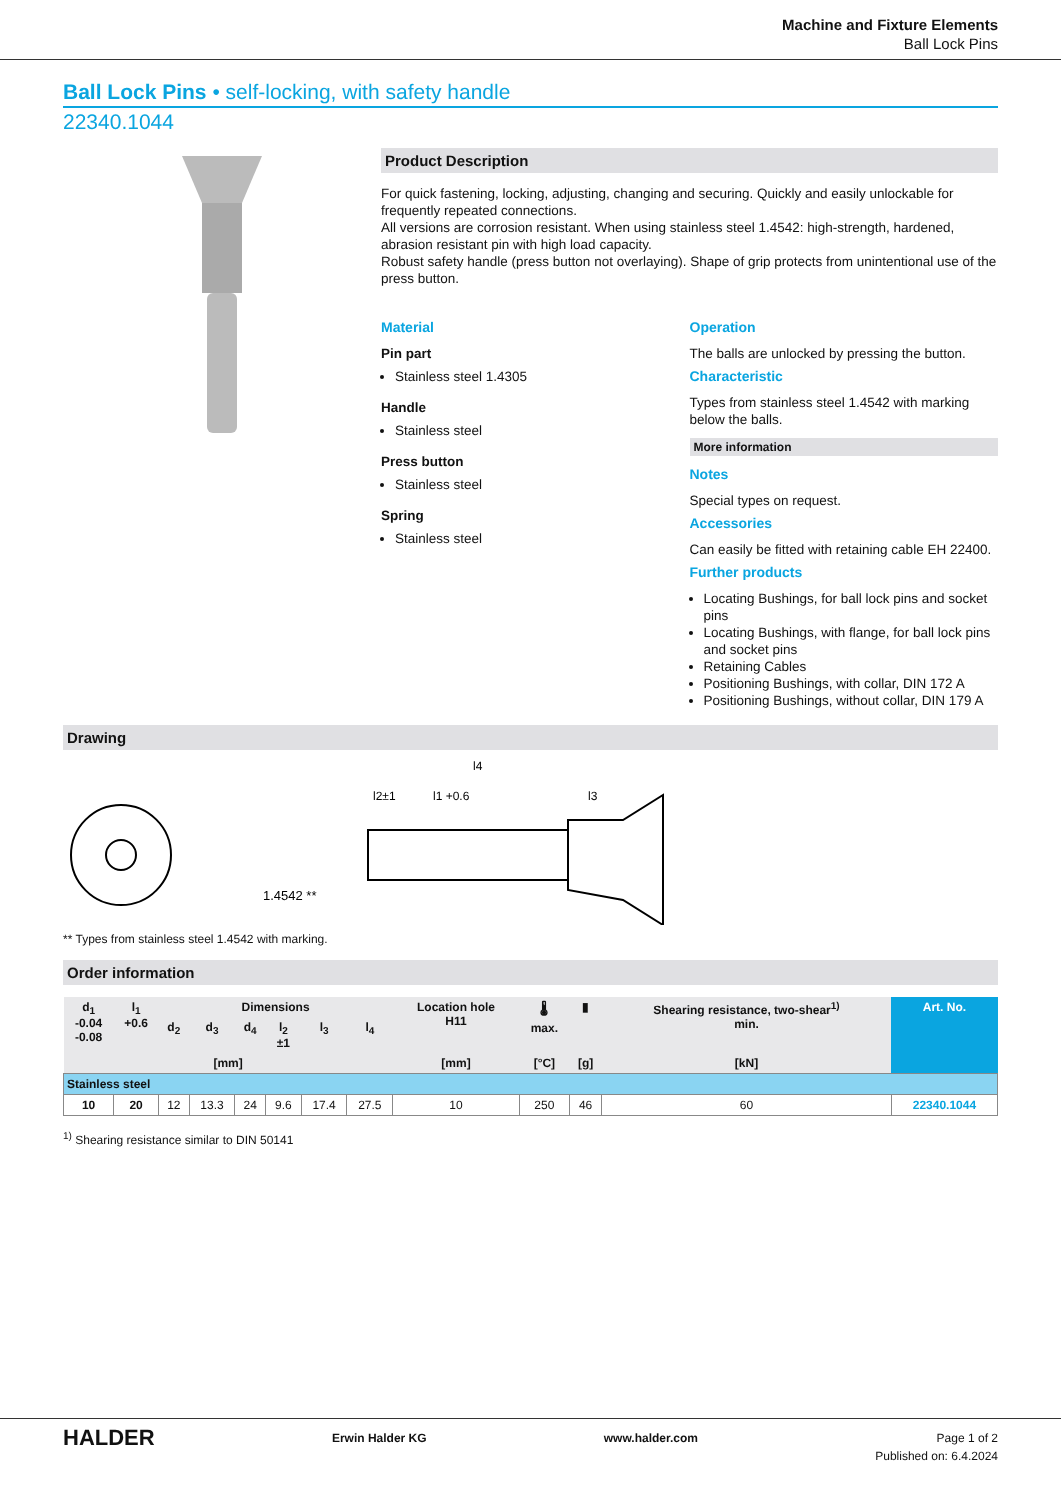Machine and Fixture Elements
Ball Lock Pins
Ball Lock Pins • self-locking, with safety handle
22340.1044
Product Description
For quick fastening, locking, adjusting, changing and securing. Quickly and easily unlockable for frequently repeated connections.
All versions are corrosion resistant. When using stainless steel 1.4542: high-strength, hardened, abrasion resistant pin with high load capacity.
Robust safety handle (press button not overlaying). Shape of grip protects from unintentional use of the press button.
Material
Pin part
Stainless steel 1.4305
Handle
Stainless steel
Press button
Stainless steel
Spring
Stainless steel
Operation
The balls are unlocked by pressing the button.
Characteristic
Types from stainless steel 1.4542 with marking below the balls.
More information
Notes
Special types on request.
Accessories
Can easily be fitted with retaining cable EH 22400.
Further products
Locating Bushings, for ball lock pins and socket pins
Locating Bushings, with flange, for ball lock pins and socket pins
Retaining Cables
Positioning Bushings, with collar, DIN 172 A
Positioning Bushings, without collar, DIN 179 A
Drawing
1.4542 **
l4
l1 +0.6
l2±1
l3
** Types from stainless steel 1.4542 with marking.
Order information
| d<sub>1</sub> -0.04 -0.08 | l<sub>1</sub> +0.6 | Dimensions | | | | | | Location hole H11 | 🌡 max. | ▮ | Shearing resistance, two-shear<sup>1)</sup> min. | Art. No. |
| --- | --- | --- | --- | --- | --- | --- | --- | --- | --- | --- | --- | --- |
| | | d<sub>2</sub> | d<sub>3</sub> | d<sub>4</sub> | l<sub>2</sub> ±1 | l<sub>3</sub> | l<sub>4</sub> | | | | | |
| [mm] | | | | | | | | [mm] | [°C] | [g] | [kN] | |
| Stainless steel | | | | | | | | | | | | |
| 10 | 20 | 12 | 13.3 | 24 | 9.6 | 17.4 | 27.5 | 10 | 250 | 46 | 60 | 22340.1044 |
<sup>1)</sup> Shearing resistance similar to DIN 50141
HALDER Erwin Halder KG www.halder.com Page 1 of 2
Published on: 6.4.2024